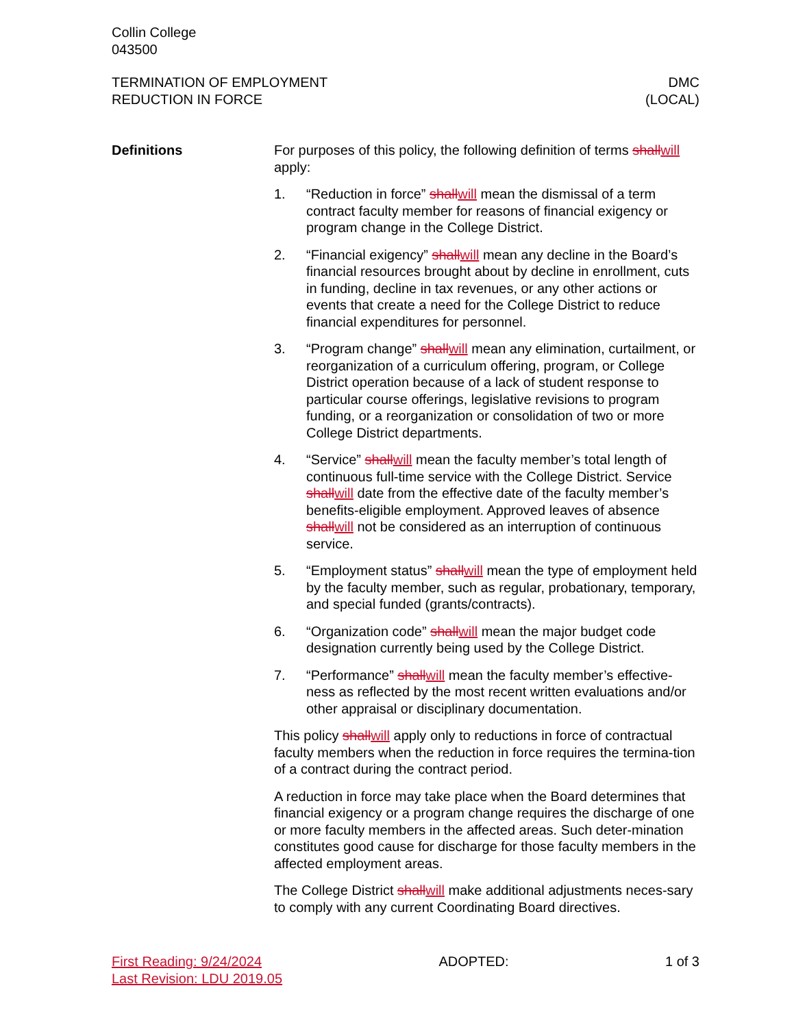Collin College
043500
TERMINATION OF EMPLOYMENT
REDUCTION IN FORCE
DMC
(LOCAL)
Definitions For purposes of this policy, the following definition of terms shallwill apply:
1. “Reduction in force” shallwill mean the dismissal of a term contract faculty member for reasons of financial exigency or program change in the College District.
2. “Financial exigency” shallwill mean any decline in the Board’s financial resources brought about by decline in enrollment, cuts in funding, decline in tax revenues, or any other actions or events that create a need for the College District to reduce financial expenditures for personnel.
3. “Program change” shallwill mean any elimination, curtailment, or reorganization of a curriculum offering, program, or College District operation because of a lack of student response to particular course offerings, legislative revisions to program funding, or a reorganization or consolidation of two or more College District departments.
4. “Service” shallwill mean the faculty member’s total length of continuous full-time service with the College District. Service shallwill date from the effective date of the faculty member’s benefits-eligible employment. Approved leaves of absence shallwill not be considered as an interruption of continuous service.
5. “Employment status” shallwill mean the type of employment held by the faculty member, such as regular, probationary, temporary, and special funded (grants/contracts).
6. “Organization code” shallwill mean the major budget code designation currently being used by the College District.
7. “Performance” shallwill mean the faculty member’s effective-ness as reflected by the most recent written evaluations and/or other appraisal or disciplinary documentation.
This policy shallwill apply only to reductions in force of contractual faculty members when the reduction in force requires the termina-tion of a contract during the contract period.
A reduction in force may take place when the Board determines that financial exigency or a program change requires the discharge of one or more faculty members in the affected areas. Such deter-mination constitutes good cause for discharge for those faculty members in the affected employment areas.
The College District shallwill make additional adjustments neces-sary to comply with any current Coordinating Board directives.
First Reading: 9/24/2024
Last Revision: LDU 2019.05
ADOPTED: 1 of 3